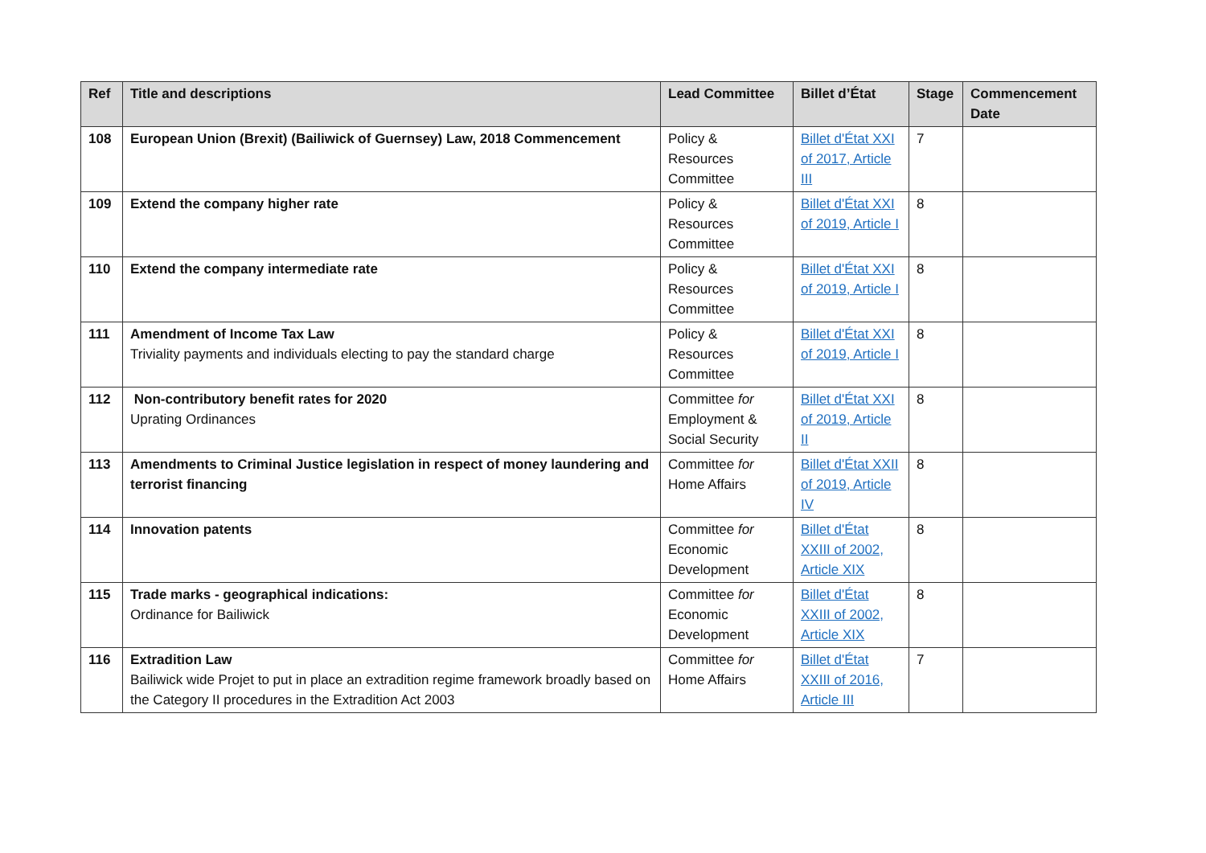| Ref | Title and descriptions | Lead Committee | Billet d’État | Stage | Commencement Date |
| --- | --- | --- | --- | --- | --- |
| 108 | European Union (Brexit) (Bailiwick of Guernsey) Law, 2018 Commencement | Policy & Resources Committee | Billet d'État XXI of 2017, Article III | 7 | |
| 109 | Extend the company higher rate | Policy & Resources Committee | Billet d'État XXI of 2019, Article I | 8 | |
| 110 | Extend the company intermediate rate | Policy & Resources Committee | Billet d'État XXI of 2019, Article I | 8 | |
| 111 | Amendment of Income Tax Law Triviality payments and individuals electing to pay the standard charge | Policy & Resources Committee | Billet d'État XXI of 2019, Article I | 8 | |
| 112 | Non-contributory benefit rates for 2020 Uprating Ordinances | Committee for Employment & Social Security | Billet d'État XXI of 2019, Article II | 8 | |
| 113 | Amendments to Criminal Justice legislation in respect of money laundering and terrorist financing | Committee for Home Affairs | Billet d'État XXII of 2019, Article IV | 8 | |
| 114 | Innovation patents | Committee for Economic Development | Billet d'État XXIII of 2002, Article XIX | 8 | |
| 115 | Trade marks - geographical indications: Ordinance for Bailiwick | Committee for Economic Development | Billet d'État XXIII of 2002, Article XIX | 8 | |
| 116 | Extradition Law Bailiwick wide Projet to put in place an extradition regime framework broadly based on the Category II procedures in the Extradition Act 2003 | Committee for Home Affairs | Billet d'État XXIII of 2016, Article III | 7 | |